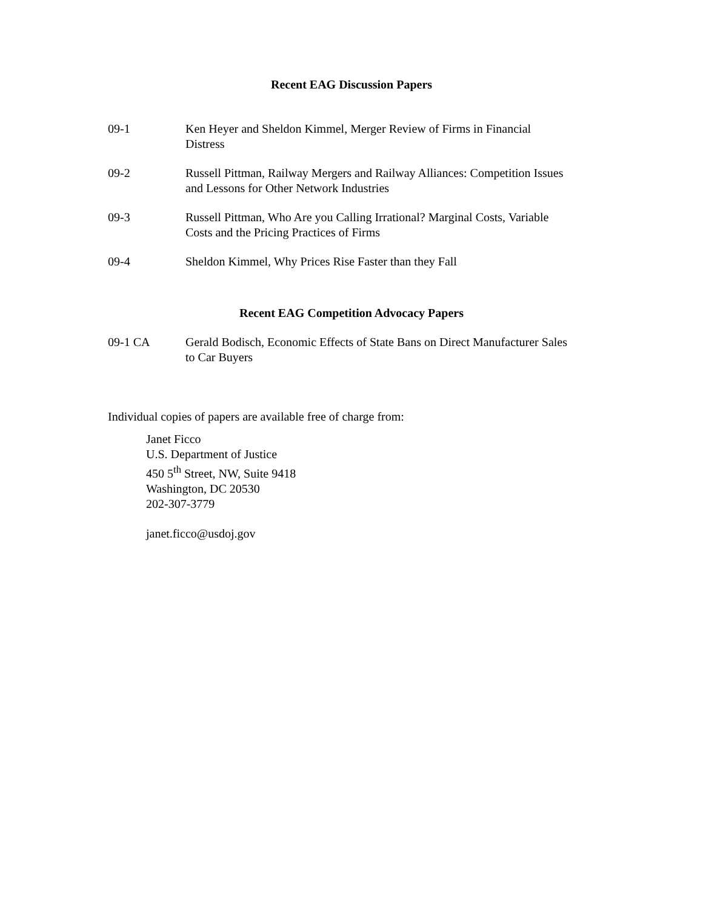Recent EAG Discussion Papers
09-1 Ken Heyer and Sheldon Kimmel, Merger Review of Firms in Financial
Distress
09-2 Russell Pittman, Railway Mergers and Railway Alliances: Competition Issues
and Lessons for Other Network Industries
09-3 Russell Pittman, Who Are you Calling Irrational? Marginal Costs, Variable
Costs and the Pricing Practices of Firms
09-4 Sheldon Kimmel, Why Prices Rise Faster than they Fall
Recent EAG Competition Advocacy Papers
09-1 CA Gerald Bodisch, Economic Effects of State Bans on Direct Manufacturer Sales
to Car Buyers
Individual copies of papers are available free of charge from:
Janet Ficco
U.S. Department of Justice
450 5<sup>th</sup> Street, NW, Suite 9418
Washington, DC 20530
202-307-3779
janet.ficco@usdoj.gov